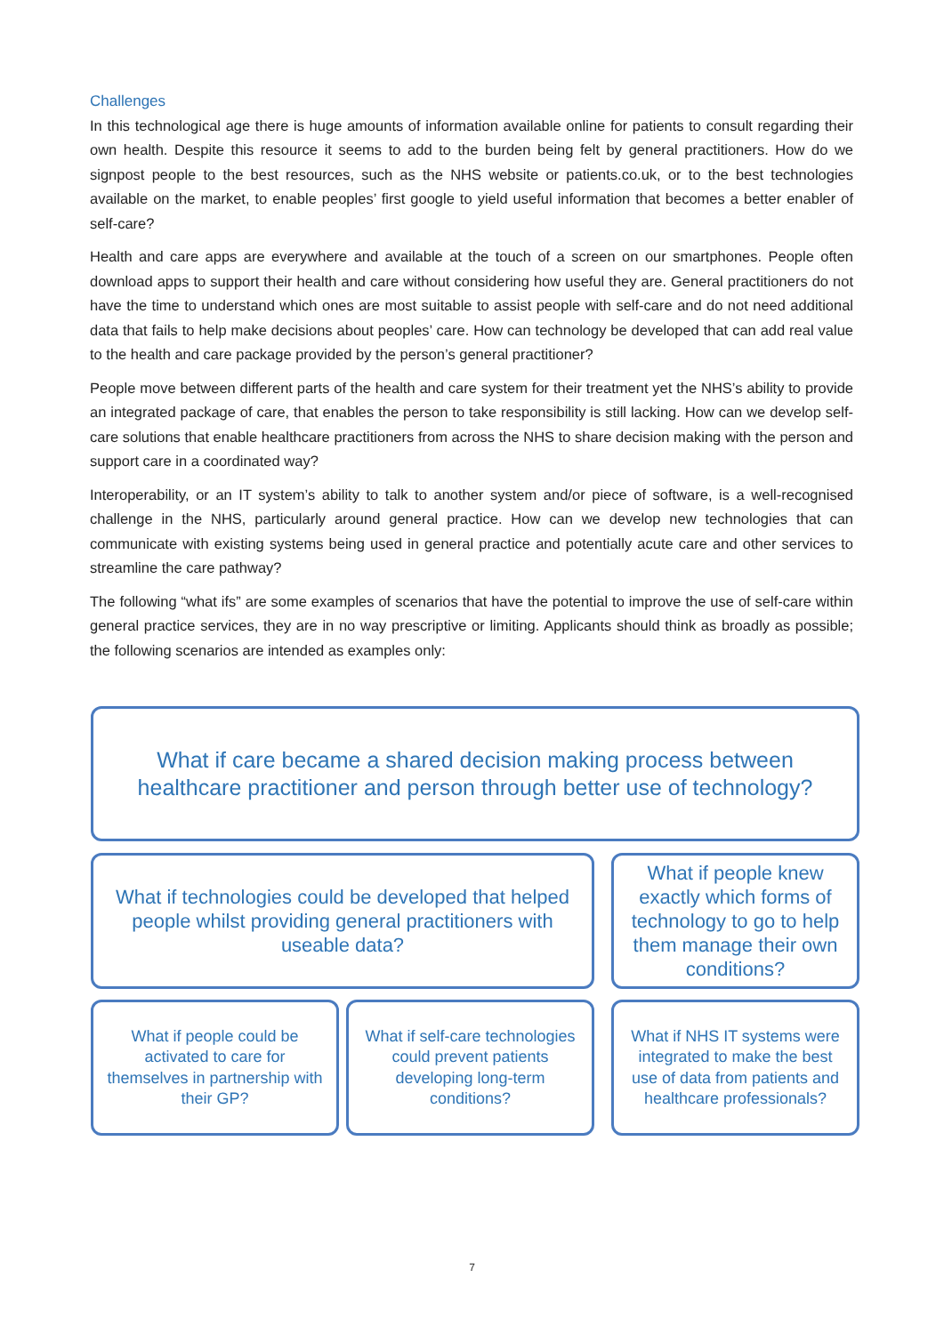Challenges
In this technological age there is huge amounts of information available online for patients to consult regarding their own health. Despite this resource it seems to add to the burden being felt by general practitioners. How do we signpost people to the best resources, such as the NHS website or patients.co.uk, or to the best technologies available on the market, to enable peoples’ first google to yield useful information that becomes a better enabler of self-care?
Health and care apps are everywhere and available at the touch of a screen on our smartphones. People often download apps to support their health and care without considering how useful they are. General practitioners do not have the time to understand which ones are most suitable to assist people with self-care and do not need additional data that fails to help make decisions about peoples’ care. How can technology be developed that can add real value to the health and care package provided by the person’s general practitioner?
People move between different parts of the health and care system for their treatment yet the NHS’s ability to provide an integrated package of care, that enables the person to take responsibility is still lacking. How can we develop self-care solutions that enable healthcare practitioners from across the NHS to share decision making with the person and support care in a coordinated way?
Interoperability, or an IT system’s ability to talk to another system and/or piece of software, is a well-recognised challenge in the NHS, particularly around general practice. How can we develop new technologies that can communicate with existing systems being used in general practice and potentially acute care and other services to streamline the care pathway?
The following “what ifs” are some examples of scenarios that have the potential to improve the use of self-care within general practice services, they are in no way prescriptive or limiting. Applicants should think as broadly as possible; the following scenarios are intended as examples only:
What if care became a shared decision making process between healthcare practitioner and person through better use of technology?
What if technologies could be developed that helped people whilst providing general practitioners with useable data?
What if people knew exactly which forms of technology to go to help them manage their own conditions?
What if people could be activated to care for themselves in partnership with their GP?
What if self-care technologies could prevent patients developing long-term conditions?
What if NHS IT systems were integrated to make the best use of data from patients and healthcare professionals?
7